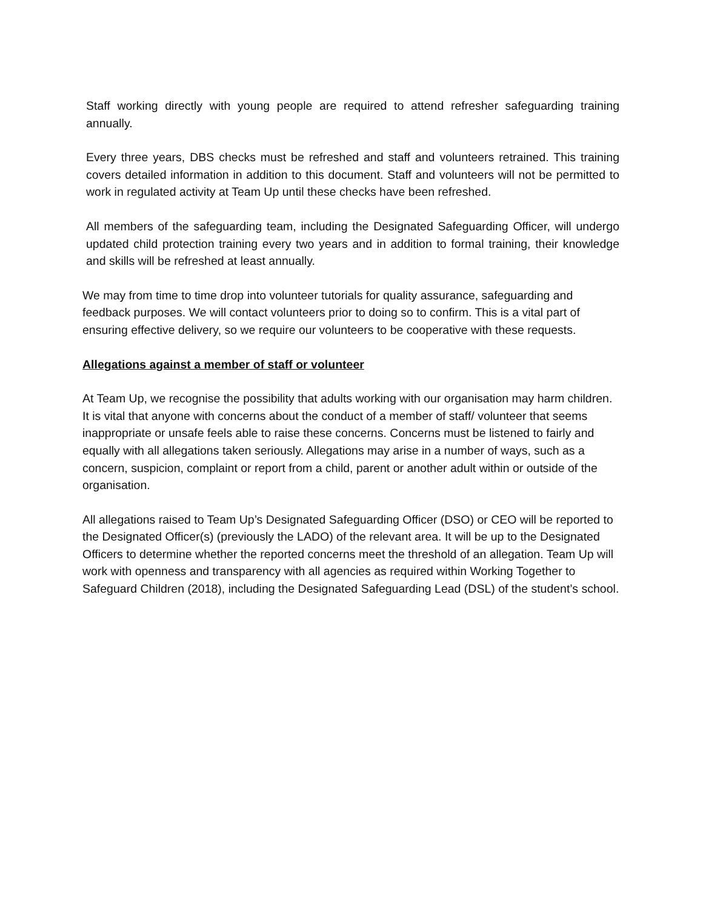Staff working directly with young people are required to attend refresher safeguarding training annually.
Every three years, DBS checks must be refreshed and staff and volunteers retrained. This training covers detailed information in addition to this document. Staff and volunteers will not be permitted to work in regulated activity at Team Up until these checks have been refreshed.
All members of the safeguarding team, including the Designated Safeguarding Officer, will undergo updated child protection training every two years and in addition to formal training, their knowledge and skills will be refreshed at least annually.
We may from time to time drop into volunteer tutorials for quality assurance, safeguarding and feedback purposes. We will contact volunteers prior to doing so to confirm. This is a vital part of ensuring effective delivery, so we require our volunteers to be cooperative with these requests.
Allegations against a member of staff or volunteer
At Team Up, we recognise the possibility that adults working with our organisation may harm children. It is vital that anyone with concerns about the conduct of a member of staff/ volunteer that seems inappropriate or unsafe feels able to raise these concerns. Concerns must be listened to fairly and equally with all allegations taken seriously. Allegations may arise in a number of ways, such as a concern, suspicion, complaint or report from a child, parent or another adult within or outside of the organisation.
All allegations raised to Team Up’s Designated Safeguarding Officer (DSO) or CEO will be reported to the Designated Officer(s) (previously the LADO) of the relevant area. It will be up to the Designated Officers to determine whether the reported concerns meet the threshold of an allegation. Team Up will work with openness and transparency with all agencies as required within Working Together to Safeguard Children (2018), including the Designated Safeguarding Lead (DSL) of the student’s school.